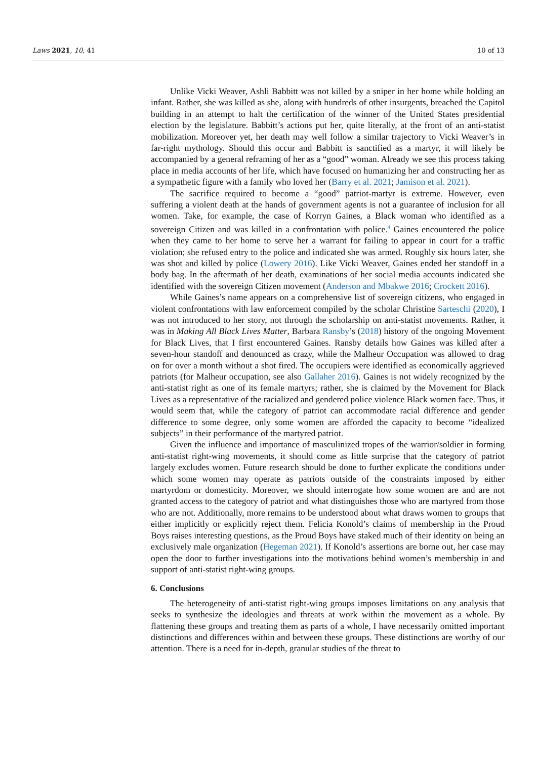Laws 2021, 10, 41 10 of 13
Unlike Vicki Weaver, Ashli Babbitt was not killed by a sniper in her home while holding an infant. Rather, she was killed as she, along with hundreds of other insurgents, breached the Capitol building in an attempt to halt the certification of the winner of the United States presidential election by the legislature. Babbitt’s actions put her, quite literally, at the front of an anti-statist mobilization. Moreover yet, her death may well follow a similar trajectory to Vicki Weaver’s in far-right mythology. Should this occur and Babbitt is sanctified as a martyr, it will likely be accompanied by a general reframing of her as a “good” woman. Already we see this process taking place in media accounts of her life, which have focused on humanizing her and constructing her as a sympathetic figure with a family who loved her (Barry et al. 2021; Jamison et al. 2021).
The sacrifice required to become a “good” patriot-martyr is extreme. However, even suffering a violent death at the hands of government agents is not a guarantee of inclusion for all women. Take, for example, the case of Korryn Gaines, a Black woman who identified as a sovereign Citizen and was killed in a confrontation with police.<sup>4</sup> Gaines encountered the police when they came to her home to serve her a warrant for failing to appear in court for a traffic violation; she refused entry to the police and indicated she was armed. Roughly six hours later, she was shot and killed by police (Lowery 2016). Like Vicki Weaver, Gaines ended her standoff in a body bag. In the aftermath of her death, examinations of her social media accounts indicated she identified with the sovereign Citizen movement (Anderson and Mbakwe 2016; Crockett 2016).
While Gaines’s name appears on a comprehensive list of sovereign citizens, who engaged in violent confrontations with law enforcement compiled by the scholar Christine Sarteschi (2020), I was not introduced to her story, not through the scholarship on anti-statist movements. Rather, it was in Making All Black Lives Matter, Barbara Ransby’s (2018) history of the ongoing Movement for Black Lives, that I first encountered Gaines. Ransby details how Gaines was killed after a seven-hour standoff and denounced as crazy, while the Malheur Occupation was allowed to drag on for over a month without a shot fired. The occupiers were identified as economically aggrieved patriots (for Malheur occupation, see also Gallaher 2016). Gaines is not widely recognized by the anti-statist right as one of its female martyrs; rather, she is claimed by the Movement for Black Lives as a representative of the racialized and gendered police violence Black women face. Thus, it would seem that, while the category of patriot can accommodate racial difference and gender difference to some degree, only some women are afforded the capacity to become “idealized subjects” in their performance of the martyred patriot.
Given the influence and importance of masculinized tropes of the warrior/soldier in forming anti-statist right-wing movements, it should come as little surprise that the category of patriot largely excludes women. Future research should be done to further explicate the conditions under which some women may operate as patriots outside of the constraints imposed by either martyrdom or domesticity. Moreover, we should interrogate how some women are and are not granted access to the category of patriot and what distinguishes those who are martyred from those who are not. Additionally, more remains to be understood about what draws women to groups that either implicitly or explicitly reject them. Felicia Konold’s claims of membership in the Proud Boys raises interesting questions, as the Proud Boys have staked much of their identity on being an exclusively male organization (Hegeman 2021). If Konold’s assertions are borne out, her case may open the door to further investigations into the motivations behind women’s membership in and support of anti-statist right-wing groups.
6. Conclusions
The heterogeneity of anti-statist right-wing groups imposes limitations on any analysis that seeks to synthesize the ideologies and threats at work within the movement as a whole. By flattening these groups and treating them as parts of a whole, I have necessarily omitted important distinctions and differences within and between these groups. These distinctions are worthy of our attention. There is a need for in-depth, granular studies of the threat to